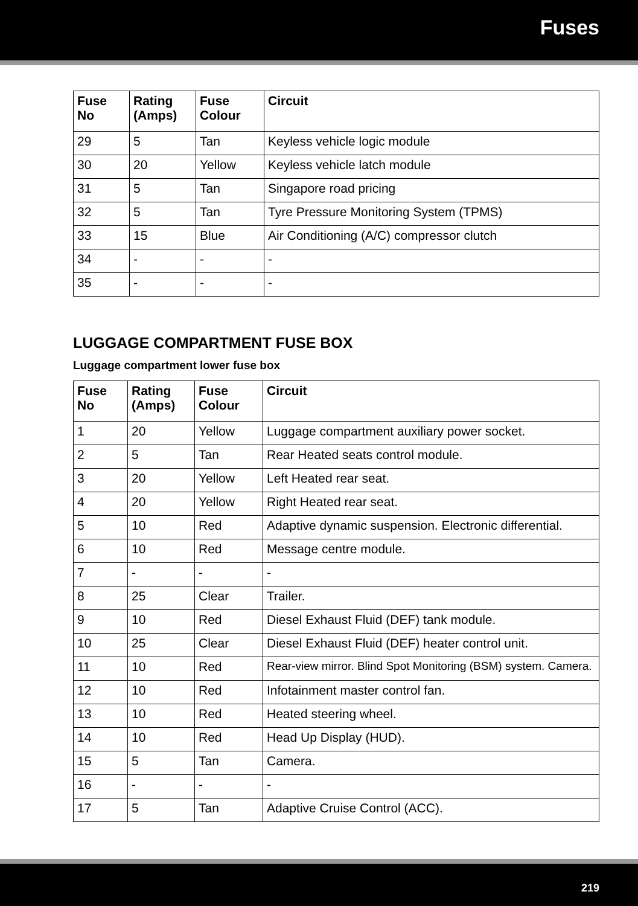Fuses
| Fuse No | Rating (Amps) | Fuse Colour | Circuit |
| --- | --- | --- | --- |
| 29 | 5 | Tan | Keyless vehicle logic module |
| 30 | 20 | Yellow | Keyless vehicle latch module |
| 31 | 5 | Tan | Singapore road pricing |
| 32 | 5 | Tan | Tyre Pressure Monitoring System (TPMS) |
| 33 | 15 | Blue | Air Conditioning (A/C) compressor clutch |
| 34 | - | - | - |
| 35 | - | - | - |
LUGGAGE COMPARTMENT FUSE BOX
Luggage compartment lower fuse box
| Fuse No | Rating (Amps) | Fuse Colour | Circuit |
| --- | --- | --- | --- |
| 1 | 20 | Yellow | Luggage compartment auxiliary power socket. |
| 2 | 5 | Tan | Rear Heated seats control module. |
| 3 | 20 | Yellow | Left Heated rear seat. |
| 4 | 20 | Yellow | Right Heated rear seat. |
| 5 | 10 | Red | Adaptive dynamic suspension. Electronic differential. |
| 6 | 10 | Red | Message centre module. |
| 7 | - | - | - |
| 8 | 25 | Clear | Trailer. |
| 9 | 10 | Red | Diesel Exhaust Fluid (DEF) tank module. |
| 10 | 25 | Clear | Diesel Exhaust Fluid (DEF) heater control unit. |
| 11 | 10 | Red | Rear-view mirror. Blind Spot Monitoring (BSM) system. Camera. |
| 12 | 10 | Red | Infotainment master control fan. |
| 13 | 10 | Red | Heated steering wheel. |
| 14 | 10 | Red | Head Up Display (HUD). |
| 15 | 5 | Tan | Camera. |
| 16 | - | - | - |
| 17 | 5 | Tan | Adaptive Cruise Control (ACC). |
219